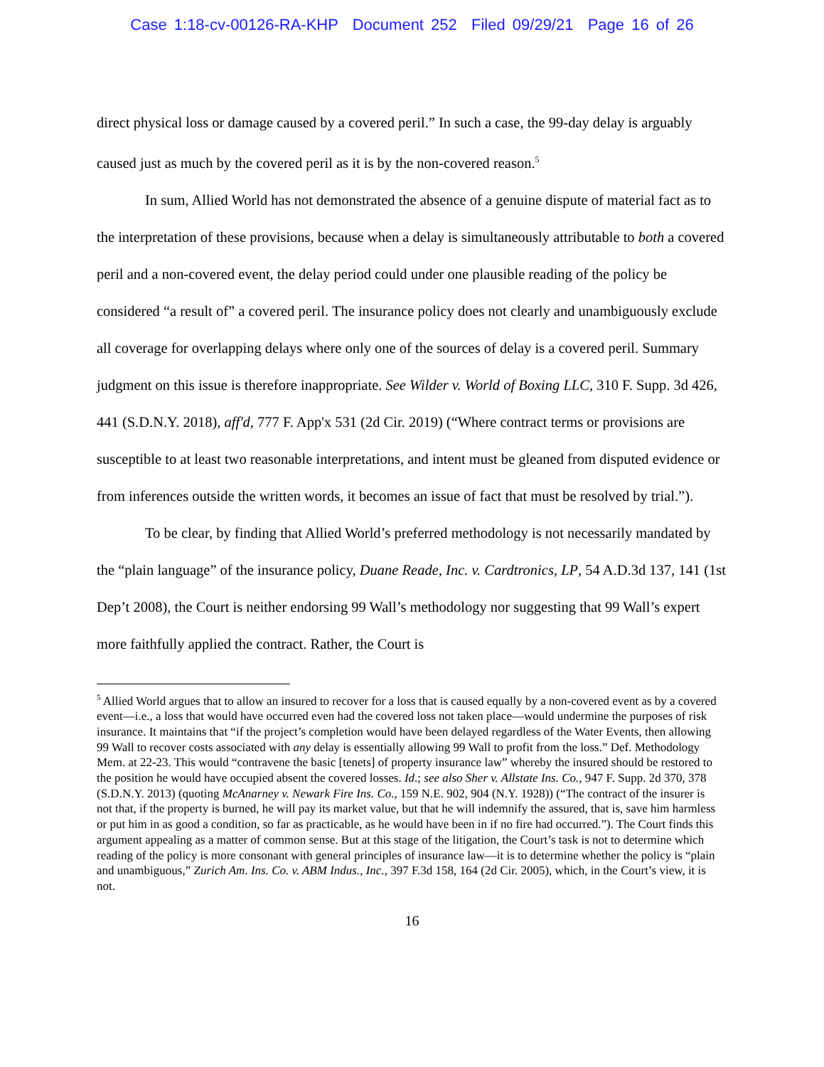Case 1:18-cv-00126-RA-KHP Document 252 Filed 09/29/21 Page 16 of 26
direct physical loss or damage caused by a covered peril.” In such a case, the 99-day delay is arguably caused just as much by the covered peril as it is by the non-covered reason.<sup>5</sup>
In sum, Allied World has not demonstrated the absence of a genuine dispute of material fact as to the interpretation of these provisions, because when a delay is simultaneously attributable to both a covered peril and a non-covered event, the delay period could under one plausible reading of the policy be considered “a result of” a covered peril. The insurance policy does not clearly and unambiguously exclude all coverage for overlapping delays where only one of the sources of delay is a covered peril. Summary judgment on this issue is therefore inappropriate. See Wilder v. World of Boxing LLC, 310 F. Supp. 3d 426, 441 (S.D.N.Y. 2018), aff'd, 777 F. App'x 531 (2d Cir. 2019) (“Where contract terms or provisions are susceptible to at least two reasonable interpretations, and intent must be gleaned from disputed evidence or from inferences outside the written words, it becomes an issue of fact that must be resolved by trial.”).
To be clear, by finding that Allied World’s preferred methodology is not necessarily mandated by the “plain language” of the insurance policy, Duane Reade, Inc. v. Cardtronics, LP, 54 A.D.3d 137, 141 (1st Dep’t 2008), the Court is neither endorsing 99 Wall’s methodology nor suggesting that 99 Wall’s expert more faithfully applied the contract. Rather, the Court is
<sup>5</sup> Allied World argues that to allow an insured to recover for a loss that is caused equally by a non-covered event as by a covered event—i.e., a loss that would have occurred even had the covered loss not taken place—would undermine the purposes of risk insurance. It maintains that “if the project’s completion would have been delayed regardless of the Water Events, then allowing 99 Wall to recover costs associated with any delay is essentially allowing 99 Wall to profit from the loss.” Def. Methodology Mem. at 22-23. This would “contravene the basic [tenets] of property insurance law” whereby the insured should be restored to the position he would have occupied absent the covered losses. Id.; see also Sher v. Allstate Ins. Co., 947 F. Supp. 2d 370, 378 (S.D.N.Y. 2013) (quoting McAnarney v. Newark Fire Ins. Co., 159 N.E. 902, 904 (N.Y. 1928)) (“The contract of the insurer is not that, if the property is burned, he will pay its market value, but that he will indemnify the assured, that is, save him harmless or put him in as good a condition, so far as practicable, as he would have been in if no fire had occurred.”). The Court finds this argument appealing as a matter of common sense. But at this stage of the litigation, the Court’s task is not to determine which reading of the policy is more consonant with general principles of insurance law—it is to determine whether the policy is “plain and unambiguous,” Zurich Am. Ins. Co. v. ABM Indus., Inc., 397 F.3d 158, 164 (2d Cir. 2005), which, in the Court’s view, it is not.
16